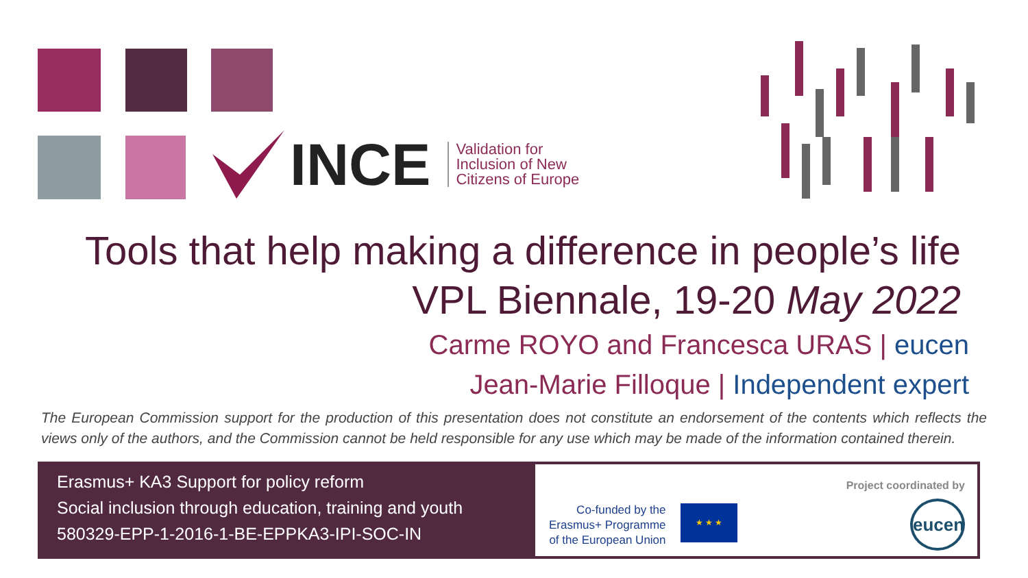INCE
Validation for
Inclusion of New
Citizens of Europe
Tools that help making a difference in people’s life
VPL Biennale, 19-20 May 2022
Carme ROYO and Francesca URAS | eucen
Jean-Marie Filloque | Independent expert
The European Commission support for the production of this presentation does not constitute an endorsement of the contents which reflects the views only of the authors, and the Commission cannot be held responsible for any use which may be made of the information contained therein.
Erasmus+ KA3 Support for policy reform
Social inclusion through education, training and youth
580329-EPP-1-2016-1-BE-EPPKA3-IPI-SOC-IN
Co-funded by the
Erasmus+ Programme
of the European Union
★ ★ ★
Project coordinated by
eucen